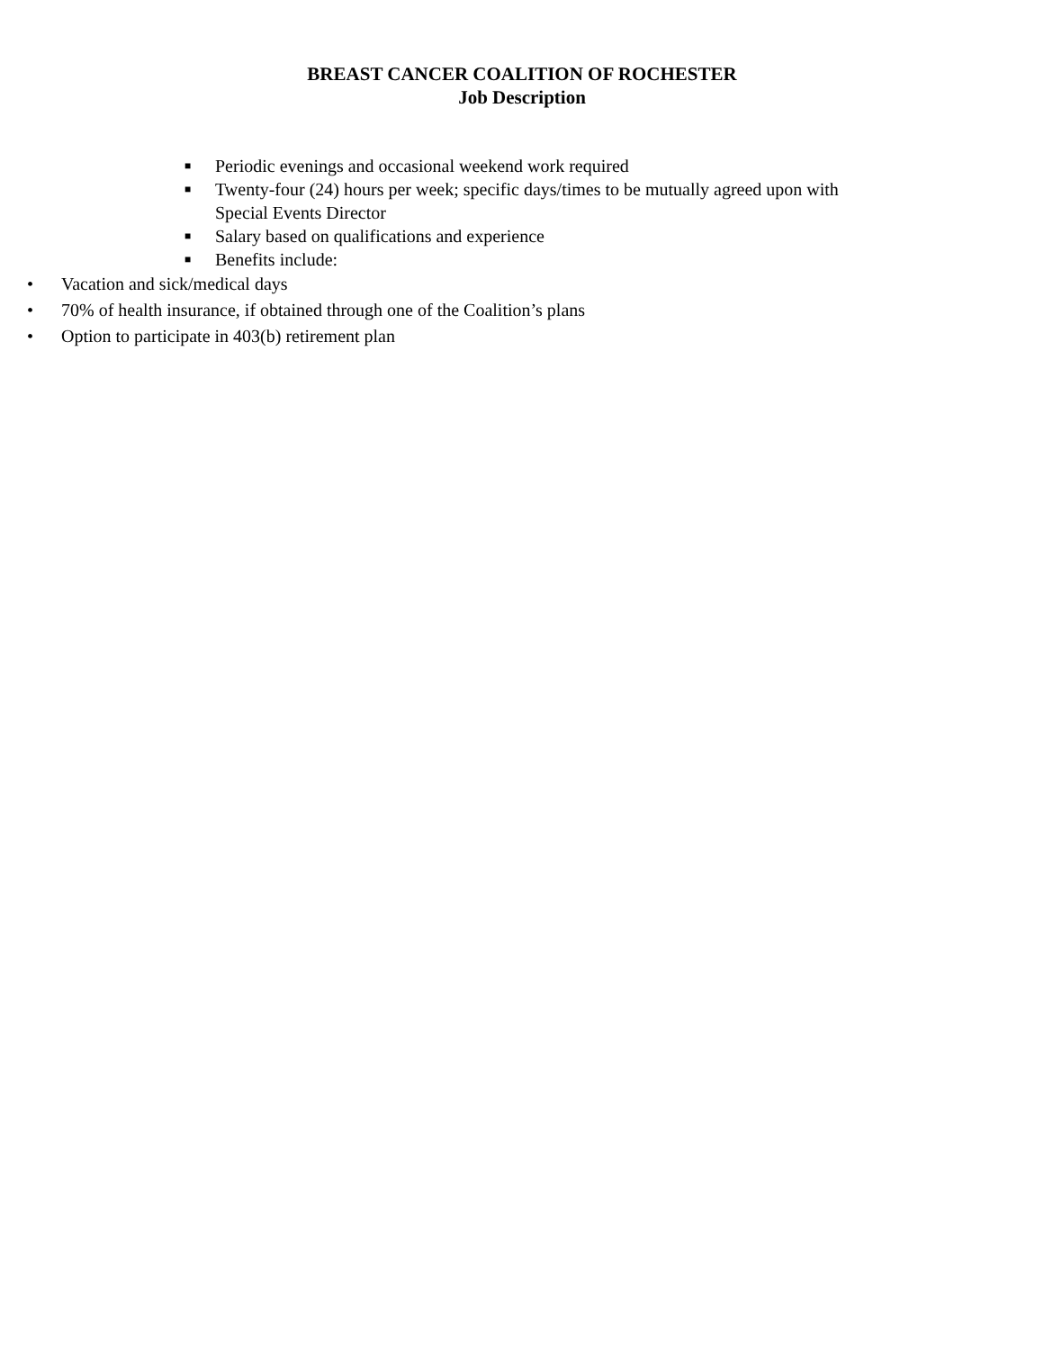BREAST CANCER COALITION OF ROCHESTER
Job Description
■ Periodic evenings and occasional weekend work required
■ Twenty-four (24) hours per week; specific days/times to be mutually agreed upon with Special Events Director
■ Salary based on qualifications and experience
■ Benefits include:
• Vacation and sick/medical days
• 70% of health insurance, if obtained through one of the Coalition’s plans
• Option to participate in 403(b) retirement plan